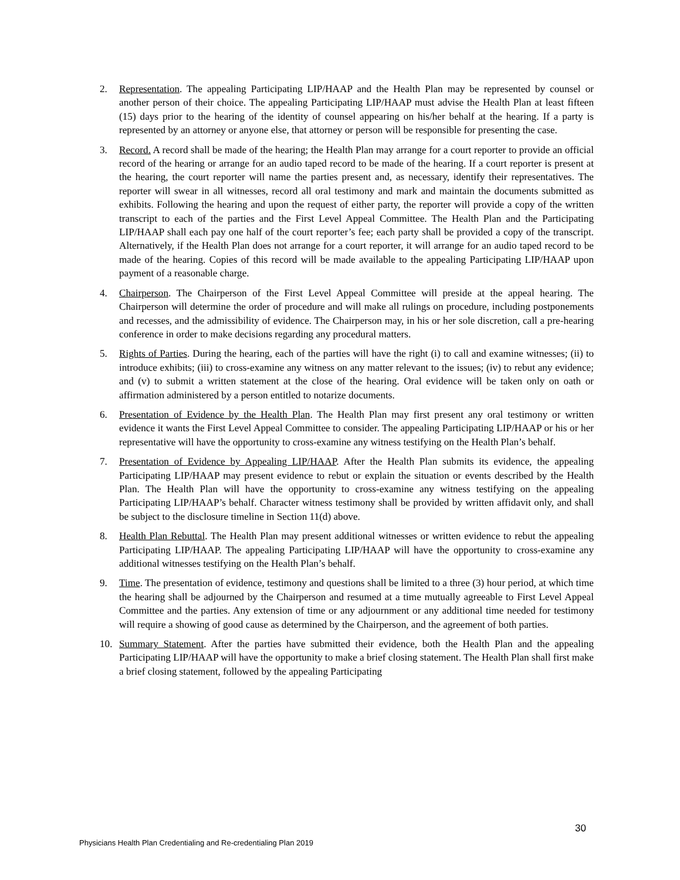2. Representation. The appealing Participating LIP/HAAP and the Health Plan may be represented by counsel or another person of their choice. The appealing Participating LIP/HAAP must advise the Health Plan at least fifteen (15) days prior to the hearing of the identity of counsel appearing on his/her behalf at the hearing. If a party is represented by an attorney or anyone else, that attorney or person will be responsible for presenting the case.
3. Record. A record shall be made of the hearing; the Health Plan may arrange for a court reporter to provide an official record of the hearing or arrange for an audio taped record to be made of the hearing. If a court reporter is present at the hearing, the court reporter will name the parties present and, as necessary, identify their representatives. The reporter will swear in all witnesses, record all oral testimony and mark and maintain the documents submitted as exhibits. Following the hearing and upon the request of either party, the reporter will provide a copy of the written transcript to each of the parties and the First Level Appeal Committee. The Health Plan and the Participating LIP/HAAP shall each pay one half of the court reporter’s fee; each party shall be provided a copy of the transcript. Alternatively, if the Health Plan does not arrange for a court reporter, it will arrange for an audio taped record to be made of the hearing. Copies of this record will be made available to the appealing Participating LIP/HAAP upon payment of a reasonable charge.
4. Chairperson. The Chairperson of the First Level Appeal Committee will preside at the appeal hearing. The Chairperson will determine the order of procedure and will make all rulings on procedure, including postponements and recesses, and the admissibility of evidence. The Chairperson may, in his or her sole discretion, call a pre-hearing conference in order to make decisions regarding any procedural matters.
5. Rights of Parties. During the hearing, each of the parties will have the right (i) to call and examine witnesses; (ii) to introduce exhibits; (iii) to cross-examine any witness on any matter relevant to the issues; (iv) to rebut any evidence; and (v) to submit a written statement at the close of the hearing. Oral evidence will be taken only on oath or affirmation administered by a person entitled to notarize documents.
6. Presentation of Evidence by the Health Plan. The Health Plan may first present any oral testimony or written evidence it wants the First Level Appeal Committee to consider. The appealing Participating LIP/HAAP or his or her representative will have the opportunity to cross-examine any witness testifying on the Health Plan’s behalf.
7. Presentation of Evidence by Appealing LIP/HAAP. After the Health Plan submits its evidence, the appealing Participating LIP/HAAP may present evidence to rebut or explain the situation or events described by the Health Plan. The Health Plan will have the opportunity to cross-examine any witness testifying on the appealing Participating LIP/HAAP’s behalf. Character witness testimony shall be provided by written affidavit only, and shall be subject to the disclosure timeline in Section 11(d) above.
8. Health Plan Rebuttal. The Health Plan may present additional witnesses or written evidence to rebut the appealing Participating LIP/HAAP. The appealing Participating LIP/HAAP will have the opportunity to cross-examine any additional witnesses testifying on the Health Plan’s behalf.
9. Time. The presentation of evidence, testimony and questions shall be limited to a three (3) hour period, at which time the hearing shall be adjourned by the Chairperson and resumed at a time mutually agreeable to First Level Appeal Committee and the parties. Any extension of time or any adjournment or any additional time needed for testimony will require a showing of good cause as determined by the Chairperson, and the agreement of both parties.
10. Summary Statement. After the parties have submitted their evidence, both the Health Plan and the appealing Participating LIP/HAAP will have the opportunity to make a brief closing statement. The Health Plan shall first make a brief closing statement, followed by the appealing Participating
30
Physicians Health Plan Credentialing and Re-credentialing Plan 2019